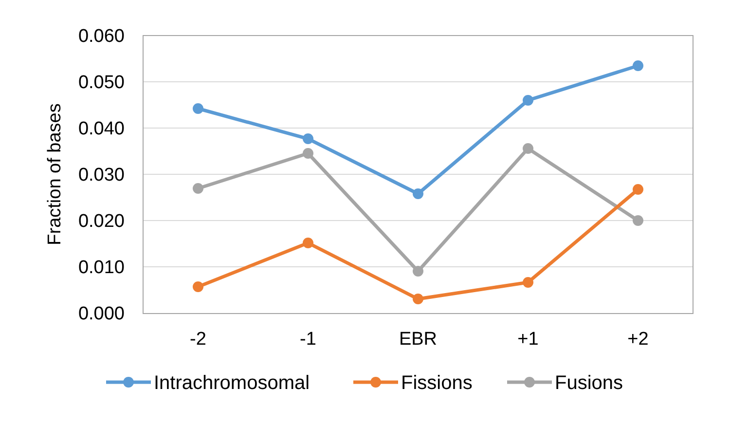0.060
0.050
0.040
0.030
0.020
0.010
0.000
-2
-1
EBR
+1
+2
Fraction of bases
Intrachromosomal
Fissions
Fusions